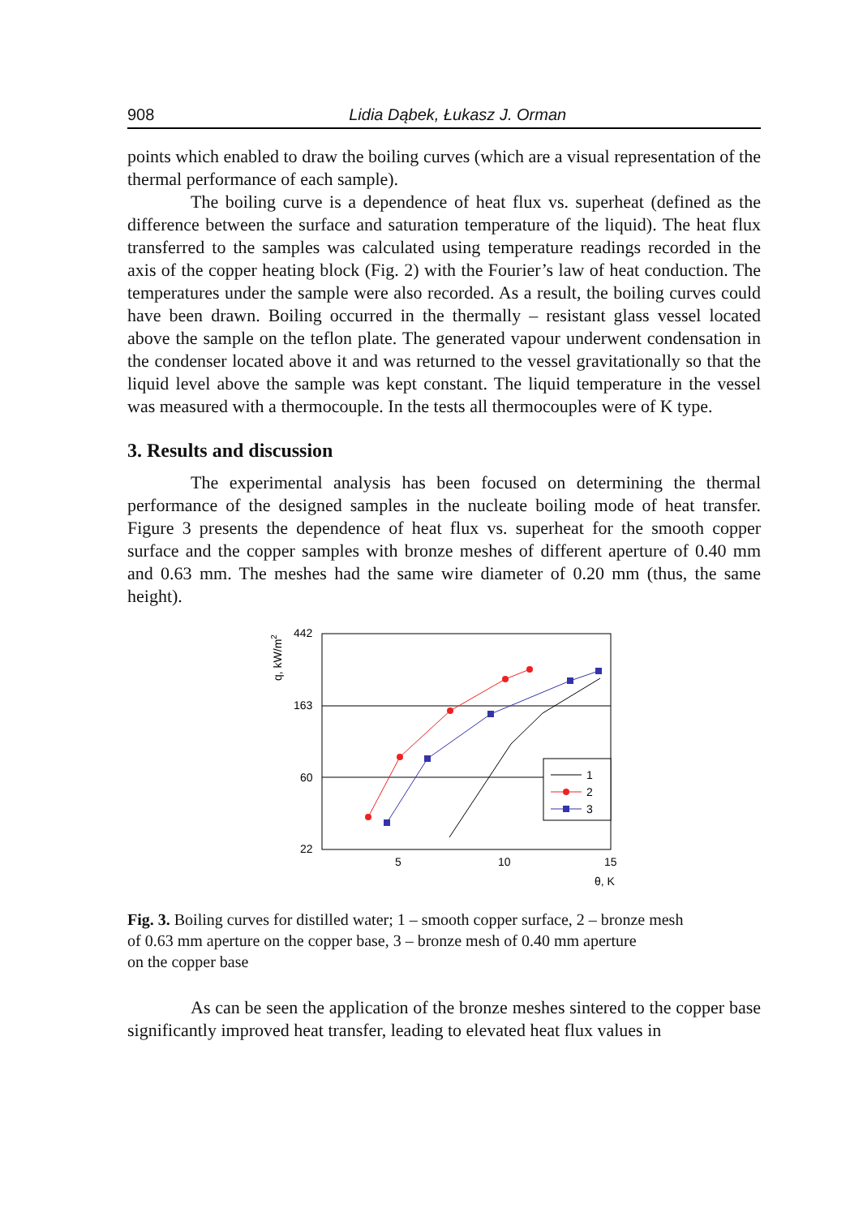908 Lidia Dąbek, Łukasz J. Orman
points which enabled to draw the boiling curves (which are a visual representation of the thermal performance of each sample).
The boiling curve is a dependence of heat flux vs. superheat (defined as the difference between the surface and saturation temperature of the liquid). The heat flux transferred to the samples was calculated using temperature readings recorded in the axis of the copper heating block (Fig. 2) with the Fourier’s law of heat conduction. The temperatures under the sample were also recorded. As a result, the boiling curves could have been drawn. Boiling occurred in the thermally – resistant glass vessel located above the sample on the teflon plate. The generated vapour underwent condensation in the condenser located above it and was returned to the vessel gravitationally so that the liquid level above the sample was kept constant. The liquid temperature in the vessel was measured with a thermocouple. In the tests all thermocouples were of K type.
3. Results and discussion
The experimental analysis has been focused on determining the thermal performance of the designed samples in the nucleate boiling mode of heat transfer. Figure 3 presents the dependence of heat flux vs. superheat for the smooth copper surface and the copper samples with bronze meshes of different aperture of 0.40 mm and 0.63 mm. The meshes had the same wire diameter of 0.20 mm (thus, the same height).
q, kW/m2
442
163
60
22
5
10
15
θ, K
1
2
3
Fig. 3. Boiling curves for distilled water; 1 – smooth copper surface, 2 – bronze mesh
of 0.63 mm aperture on the copper base, 3 – bronze mesh of 0.40 mm aperture
on the copper base
As can be seen the application of the bronze meshes sintered to the copper base significantly improved heat transfer, leading to elevated heat flux values in